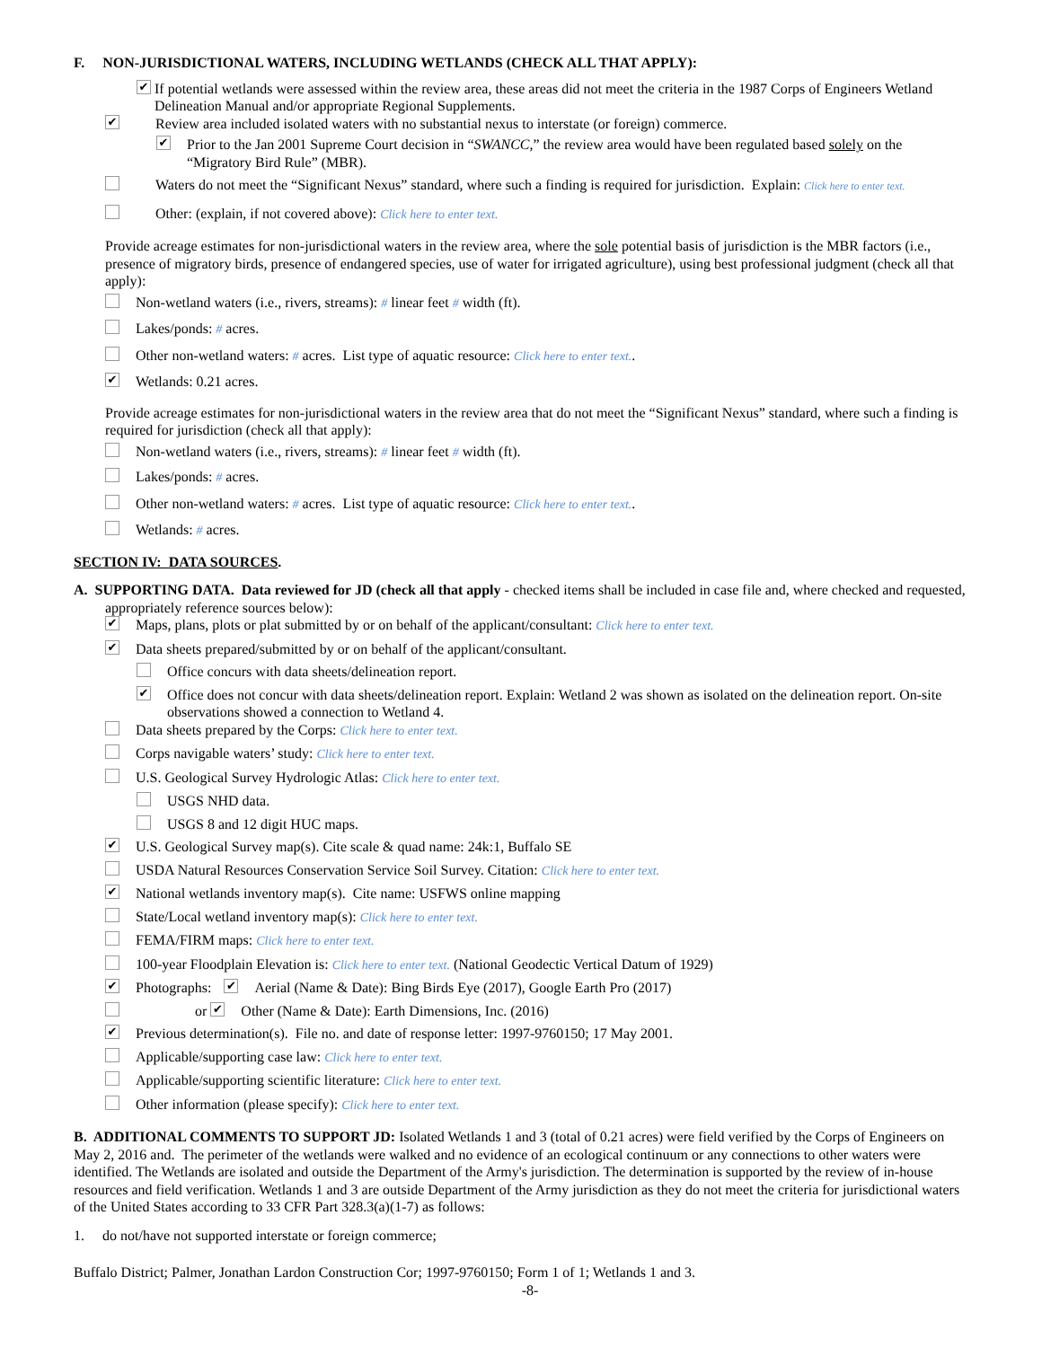F. NON-JURISDICTIONAL WATERS, INCLUDING WETLANDS (CHECK ALL THAT APPLY):
✔ If potential wetlands were assessed within the review area, these areas did not meet the criteria in the 1987 Corps of Engineers Wetland Delineation Manual and/or appropriate Regional Supplements.
✔ Review area included isolated waters with no substantial nexus to interstate (or foreign) commerce.
✔ Prior to the Jan 2001 Supreme Court decision in “SWANCC,” the review area would have been regulated based solely on the “Migratory Bird Rule” (MBR).
Waters do not meet the “Significant Nexus” standard, where such a finding is required for jurisdiction. Explain: Click here to enter text.
Other: (explain, if not covered above): Click here to enter text.
Provide acreage estimates for non-jurisdictional waters in the review area, where the sole potential basis of jurisdiction is the MBR factors (i.e., presence of migratory birds, presence of endangered species, use of water for irrigated agriculture), using best professional judgment (check all that apply):
Non-wetland waters (i.e., rivers, streams): # linear feet # width (ft).
Lakes/ponds: # acres.
Other non-wetland waters: # acres. List type of aquatic resource: Click here to enter text..
✔ Wetlands: 0.21 acres.
Provide acreage estimates for non-jurisdictional waters in the review area that do not meet the “Significant Nexus” standard, where such a finding is required for jurisdiction (check all that apply):
Non-wetland waters (i.e., rivers, streams): # linear feet # width (ft).
Lakes/ponds: # acres.
Other non-wetland waters: # acres. List type of aquatic resource: Click here to enter text..
Wetlands: # acres.
SECTION IV: DATA SOURCES.
A. SUPPORTING DATA. Data reviewed for JD (check all that apply - checked items shall be included in case file and, where checked and requested, appropriately reference sources below):
✔ Maps, plans, plots or plat submitted by or on behalf of the applicant/consultant: Click here to enter text.
✔ Data sheets prepared/submitted by or on behalf of the applicant/consultant.
Office concurs with data sheets/delineation report.
✔ Office does not concur with data sheets/delineation report. Explain: Wetland 2 was shown as isolated on the delineation report. On-site observations showed a connection to Wetland 4.
Data sheets prepared by the Corps: Click here to enter text.
Corps navigable waters’ study: Click here to enter text.
U.S. Geological Survey Hydrologic Atlas: Click here to enter text.
USGS NHD data.
USGS 8 and 12 digit HUC maps.
✔ U.S. Geological Survey map(s). Cite scale & quad name: 24k:1, Buffalo SE
USDA Natural Resources Conservation Service Soil Survey. Citation: Click here to enter text.
✔ National wetlands inventory map(s). Cite name: USFWS online mapping
State/Local wetland inventory map(s): Click here to enter text.
FEMA/FIRM maps: Click here to enter text.
100-year Floodplain Elevation is: Click here to enter text. (National Geodectic Vertical Datum of 1929)
✔ Photographs: ✔ Aerial (Name & Date): Bing Birds Eye (2017), Google Earth Pro (2017)
or ✔ Other (Name & Date): Earth Dimensions, Inc. (2016)
✔ Previous determination(s). File no. and date of response letter: 1997-9760150; 17 May 2001.
Applicable/supporting case law: Click here to enter text.
Applicable/supporting scientific literature: Click here to enter text.
Other information (please specify): Click here to enter text.
B. ADDITIONAL COMMENTS TO SUPPORT JD: Isolated Wetlands 1 and 3 (total of 0.21 acres) were field verified by the Corps of Engineers on May 2, 2016 and. The perimeter of the wetlands were walked and no evidence of an ecological continuum or any connections to other waters were identified. The Wetlands are isolated and outside the Department of the Army's jurisdiction. The determination is supported by the review of in-house resources and field verification. Wetlands 1 and 3 are outside Department of the Army jurisdiction as they do not meet the criteria for jurisdictional waters of the United States according to 33 CFR Part 328.3(a)(1-7) as follows:
1. do not/have not supported interstate or foreign commerce;
Buffalo District; Palmer, Jonathan Lardon Construction Cor; 1997-9760150; Form 1 of 1; Wetlands 1 and 3.
-8-